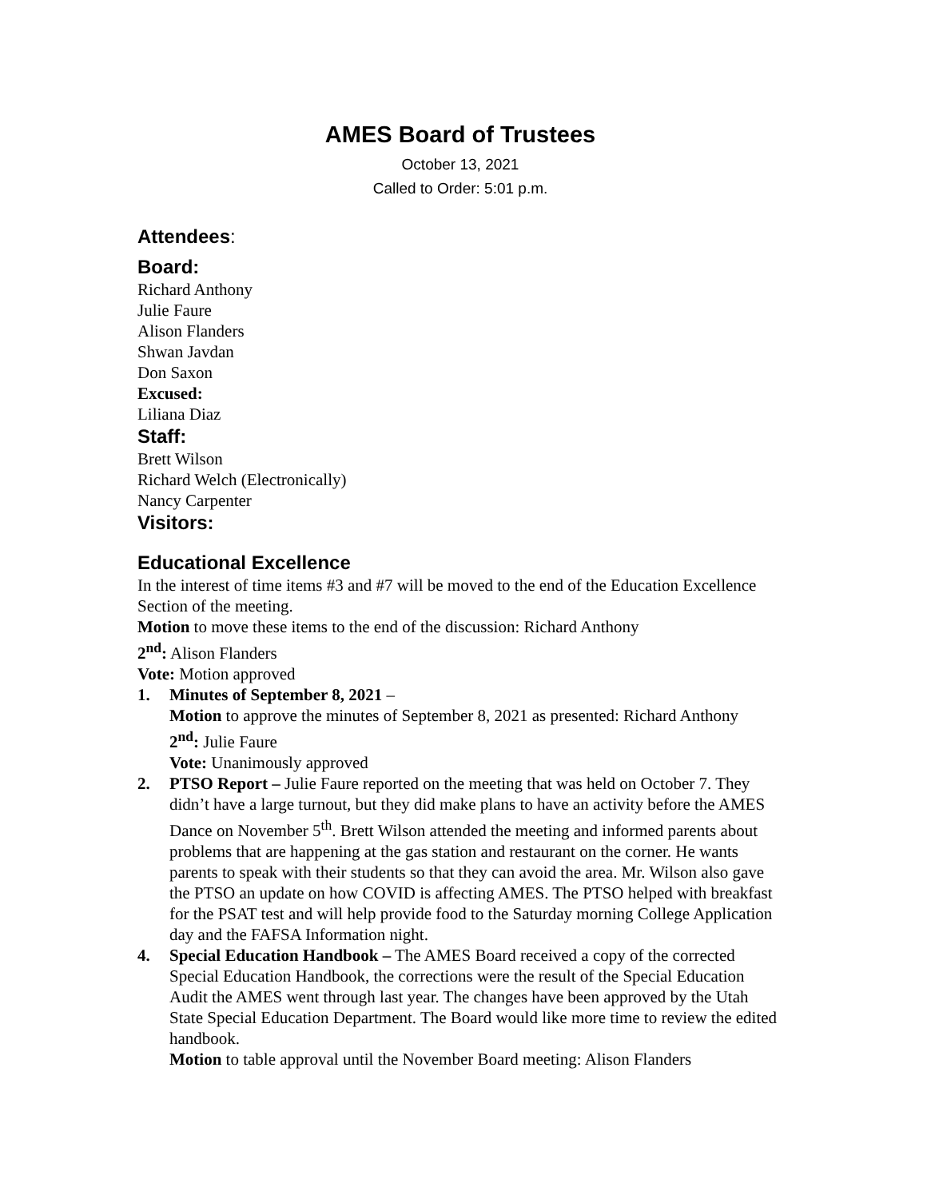AMES Board of Trustees
October 13, 2021
Called to Order: 5:01 p.m.
Attendees:
Board:
Richard Anthony
Julie Faure
Alison Flanders
Shwan Javdan
Don Saxon
Excused:
Liliana Diaz
Staff:
Brett Wilson
Richard Welch (Electronically)
Nancy Carpenter
Visitors:
Educational Excellence
In the interest of time items #3 and #7 will be moved to the end of the Education Excellence Section of the meeting.
Motion to move these items to the end of the discussion: Richard Anthony
2<sup>nd</sup>: Alison Flanders
Vote: Motion approved
1. Minutes of September 8, 2021 –
Motion to approve the minutes of September 8, 2021 as presented: Richard Anthony
2<sup>nd</sup>: Julie Faure
Vote: Unanimously approved
2. PTSO Report – Julie Faure reported on the meeting that was held on October 7. They didn’t have a large turnout, but they did make plans to have an activity before the AMES Dance on November 5<sup>th</sup>. Brett Wilson attended the meeting and informed parents about problems that are happening at the gas station and restaurant on the corner. He wants parents to speak with their students so that they can avoid the area. Mr. Wilson also gave the PTSO an update on how COVID is affecting AMES. The PTSO helped with breakfast for the PSAT test and will help provide food to the Saturday morning College Application day and the FAFSA Information night.
4. Special Education Handbook – The AMES Board received a copy of the corrected Special Education Handbook, the corrections were the result of the Special Education Audit the AMES went through last year. The changes have been approved by the Utah State Special Education Department. The Board would like more time to review the edited handbook.
Motion to table approval until the November Board meeting: Alison Flanders